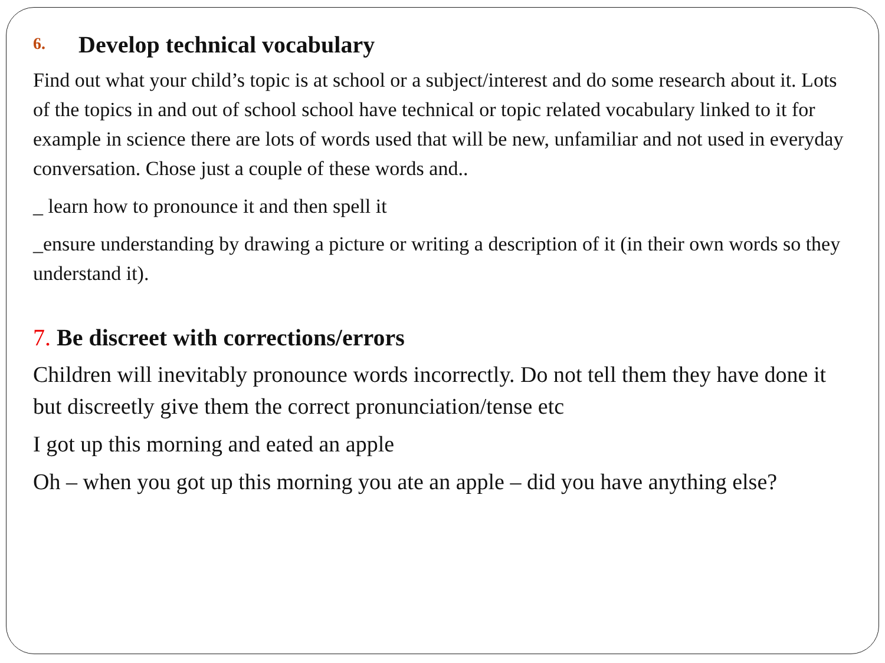6. Develop technical vocabulary
Find out what your child’s topic is at school or a subject/interest and do some research about it. Lots of the topics in and out of school school have technical or topic related vocabulary linked to it for example in science there are lots of words used that will be new, unfamiliar and not used in everyday conversation. Chose just a couple of these words and..
_ learn how to pronounce it and then spell it
_ensure understanding by drawing a picture or writing a description of it (in their own words so they understand it).
7. Be discreet with corrections/errors
Children will inevitably pronounce words incorrectly. Do not tell them they have done it but discreetly give them the correct pronunciation/tense etc
I got up this morning and eated an apple
Oh – when you got up this morning you ate an apple – did you have anything else?